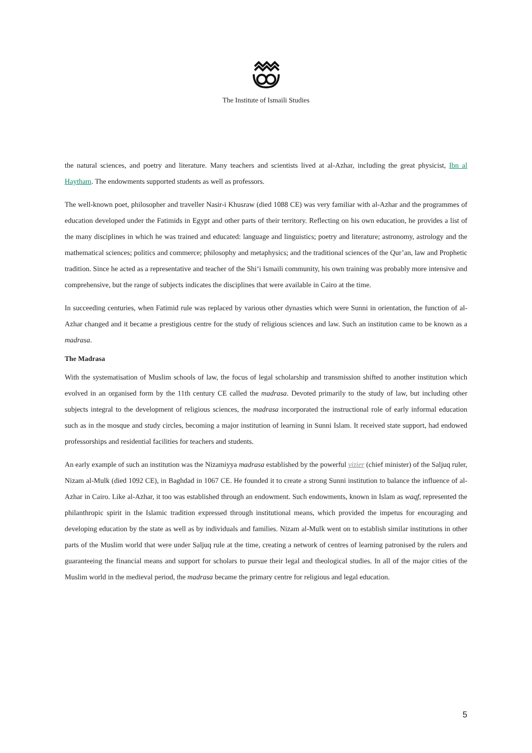The Institute of Ismaili Studies
the natural sciences, and poetry and literature. Many teachers and scientists lived at al-Azhar, including the great physicist, Ibn al Haytham. The endowments supported students as well as professors.
The well-known poet, philosopher and traveller Nasir-i Khusraw (died 1088 CE) was very familiar with al-Azhar and the programmes of education developed under the Fatimids in Egypt and other parts of their territory. Reflecting on his own education, he provides a list of the many disciplines in which he was trained and educated: language and linguistics; poetry and literature; astronomy, astrology and the mathematical sciences; politics and commerce; philosophy and metaphysics; and the traditional sciences of the Qur’an, law and Prophetic tradition. Since he acted as a representative and teacher of the Shi‘i Ismaili community, his own training was probably more intensive and comprehensive, but the range of subjects indicates the disciplines that were available in Cairo at the time.
In succeeding centuries, when Fatimid rule was replaced by various other dynasties which were Sunni in orientation, the function of al-Azhar changed and it became a prestigious centre for the study of religious sciences and law. Such an institution came to be known as a madrasa.
The Madrasa
With the systematisation of Muslim schools of law, the focus of legal scholarship and transmission shifted to another institution which evolved in an organised form by the 11th century CE called the madrasa. Devoted primarily to the study of law, but including other subjects integral to the development of religious sciences, the madrasa incorporated the instructional role of early informal education such as in the mosque and study circles, becoming a major institution of learning in Sunni Islam. It received state support, had endowed professorships and residential facilities for teachers and students.
An early example of such an institution was the Nizamiyya madrasa established by the powerful vizier (chief minister) of the Saljuq ruler, Nizam al-Mulk (died 1092 CE), in Baghdad in 1067 CE. He founded it to create a strong Sunni institution to balance the influence of al-Azhar in Cairo. Like al-Azhar, it too was established through an endowment. Such endowments, known in Islam as waqf, represented the philanthropic spirit in the Islamic tradition expressed through institutional means, which provided the impetus for encouraging and developing education by the state as well as by individuals and families. Nizam al-Mulk went on to establish similar institutions in other parts of the Muslim world that were under Saljuq rule at the time, creating a network of centres of learning patronised by the rulers and guaranteeing the financial means and support for scholars to pursue their legal and theological studies. In all of the major cities of the Muslim world in the medieval period, the madrasa became the primary centre for religious and legal education.
5